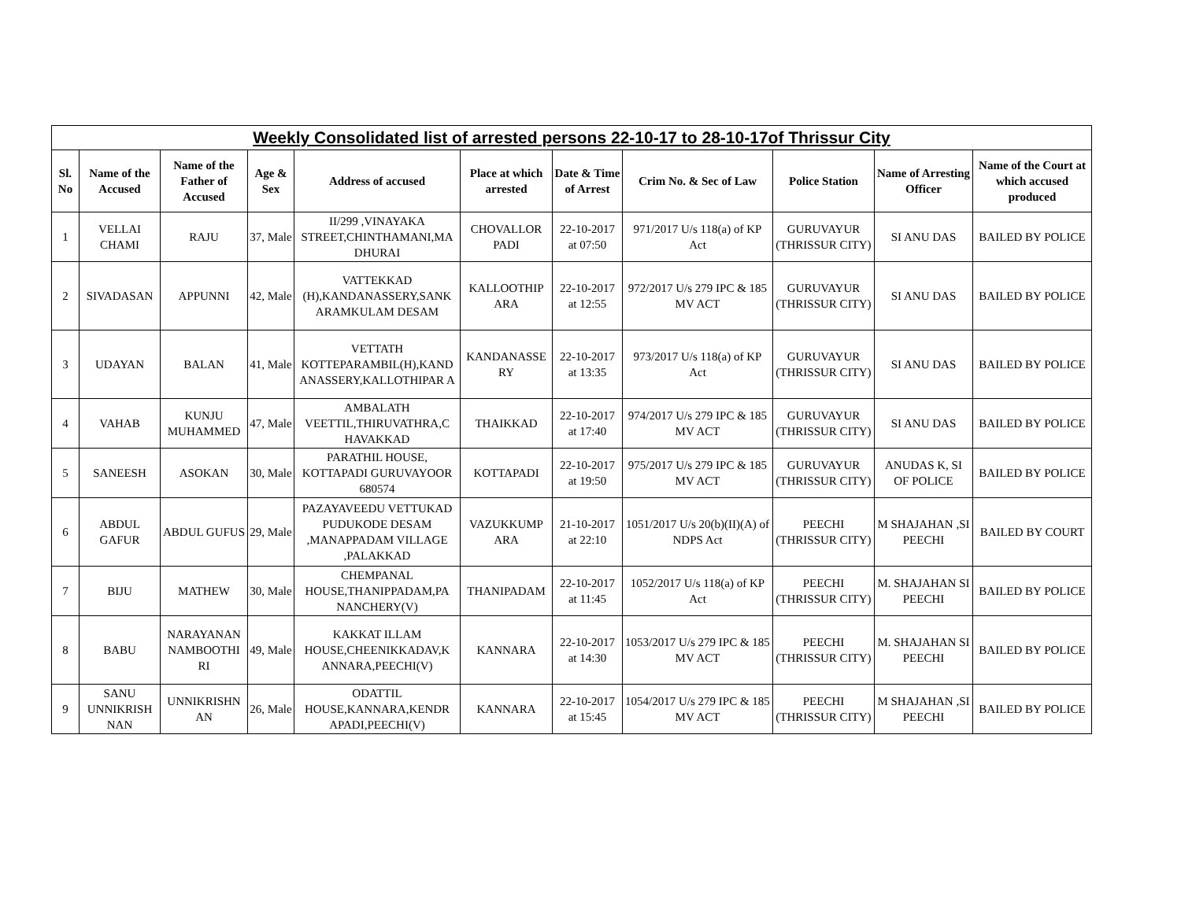| Weekly Consolidated list of arrested persons 22-10-17 to 28-10-17of Thrissur City | | | | | | | | | | |
| --- | --- | --- | --- | --- | --- | --- | --- | --- | --- | --- |
| Sl. No | Name of the Accused | Name of the Father of Accused | Age & Sex | Address of accused | Place at which arrested | Date & Time of Arrest | Crim No. & Sec of Law | Police Station | Name of Arresting Officer | Name of the Court at which accused produced |
| 1 | VELLAI CHAMI | RAJU | 37, Male | II/299 ,VINAYAKA STREET,CHINTHAMANI,MA DHURAI | CHOVALLOR PADI | 22-10-2017 at 07:50 | 971/2017 U/s 118(a) of KP Act | GURUVAYUR (THRISSUR CITY) | SI ANU DAS | BAILED BY POLICE |
| 2 | SIVADASAN | APPUNNI | 42, Male | VATTEKKAD (H),KANDANASSERY,SANK ARAMKULAM DESAM | KALLOOTHIP ARA | 22-10-2017 at 12:55 | 972/2017 U/s 279 IPC & 185 MV ACT | GURUVAYUR (THRISSUR CITY) | SI ANU DAS | BAILED BY POLICE |
| 3 | UDAYAN | BALAN | 41, Male | VETTATH KOTTEPARAMBIL(H),KAND ANASSERY,KALLOTHIPAR A | KANDANASSE RY | 22-10-2017 at 13:35 | 973/2017 U/s 118(a) of KP Act | GURUVAYUR (THRISSUR CITY) | SI ANU DAS | BAILED BY POLICE |
| 4 | VAHAB | KUNJU MUHAMMED | 47, Male | AMBALATH VEETTIL,THIRUVATHRA,C HAVAKKAD | THAIKKAD | 22-10-2017 at 17:40 | 974/2017 U/s 279 IPC & 185 MV ACT | GURUVAYUR (THRISSUR CITY) | SI ANU DAS | BAILED BY POLICE |
| 5 | SANEESH | ASOKAN | 30, Male | PARATHIL HOUSE, KOTTAPADI GURUVAYOOR 680574 | KOTTAPADI | 22-10-2017 at 19:50 | 975/2017 U/s 279 IPC & 185 MV ACT | GURUVAYUR (THRISSUR CITY) | ANUDAS K, SI OF POLICE | BAILED BY POLICE |
| 6 | ABDUL GAFUR | ABDUL GUFUS | 29, Male | PAZAYAVEEDU VETTUKAD PUDUKODE DESAM ,MANAPPADAM VILLAGE ,PALAKKAD | VAZUKKUMP ARA | 21-10-2017 at 22:10 | 1051/2017 U/s 20(b)(II)(A) of NDPS Act | PEECHI (THRISSUR CITY) | M SHAJAHAN ,SI PEECHI | BAILED BY COURT |
| 7 | BIJU | MATHEW | 30, Male | CHEMPANAL HOUSE,THANIPPADAM,PA NANCHERY(V) | THANIPADAM | 22-10-2017 at 11:45 | 1052/2017 U/s 118(a) of KP Act | PEECHI (THRISSUR CITY) | M. SHAJAHAN SI PEECHI | BAILED BY POLICE |
| 8 | BABU | NARAYANAN NAMBOOTHI RI | 49, Male | KAKKAT ILLAM HOUSE,CHEENIKKADAV,K ANNARA,PEECHI(V) | KANNARA | 22-10-2017 at 14:30 | 1053/2017 U/s 279 IPC & 185 MV ACT | PEECHI (THRISSUR CITY) | M. SHAJAHAN SI PEECHI | BAILED BY POLICE |
| 9 | SANU UNNIKRISH NAN | UNNIKRISHN AN | 26, Male | ODATTIL HOUSE,KANNARA,KENDR APADI,PEECHI(V) | KANNARA | 22-10-2017 at 15:45 | 1054/2017 U/s 279 IPC & 185 MV ACT | PEECHI (THRISSUR CITY) | M SHAJAHAN ,SI PEECHI | BAILED BY POLICE |